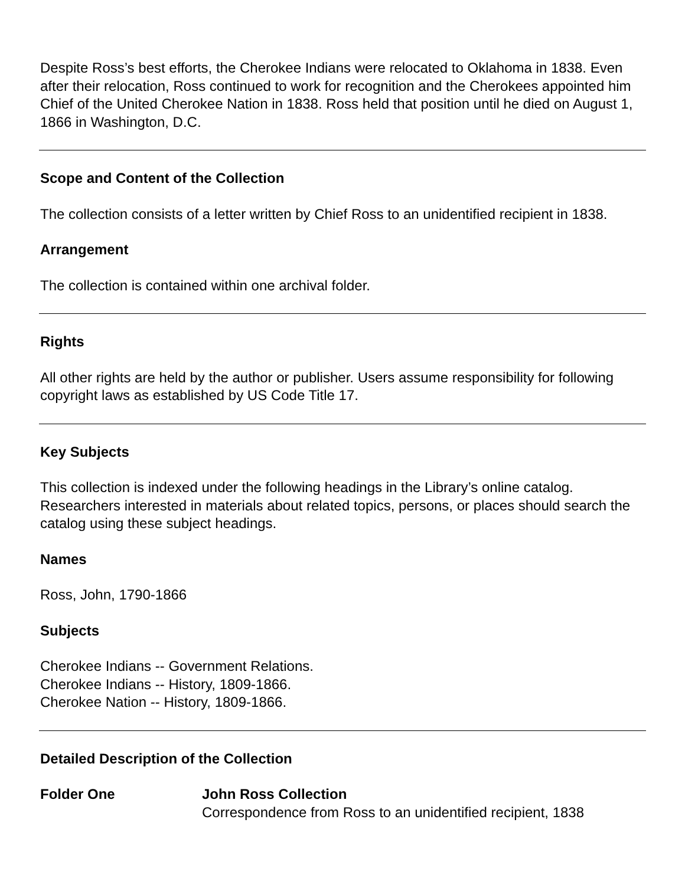Despite Ross’s best efforts, the Cherokee Indians were relocated to Oklahoma in 1838. Even after their relocation, Ross continued to work for recognition and the Cherokees appointed him Chief of the United Cherokee Nation in 1838. Ross held that position until he died on August 1, 1866 in Washington, D.C.
Scope and Content of the Collection
The collection consists of a letter written by Chief Ross to an unidentified recipient in 1838.
Arrangement
The collection is contained within one archival folder.
Rights
All other rights are held by the author or publisher. Users assume responsibility for following copyright laws as established by US Code Title 17.
Key Subjects
This collection is indexed under the following headings in the Library’s online catalog. Researchers interested in materials about related topics, persons, or places should search the catalog using these subject headings.
Names
Ross, John, 1790-1866
Subjects
Cherokee Indians -- Government Relations.
Cherokee Indians -- History, 1809-1866.
Cherokee Nation -- History, 1809-1866.
Detailed Description of the Collection
Folder One John Ross Collection
Correspondence from Ross to an unidentified recipient, 1838